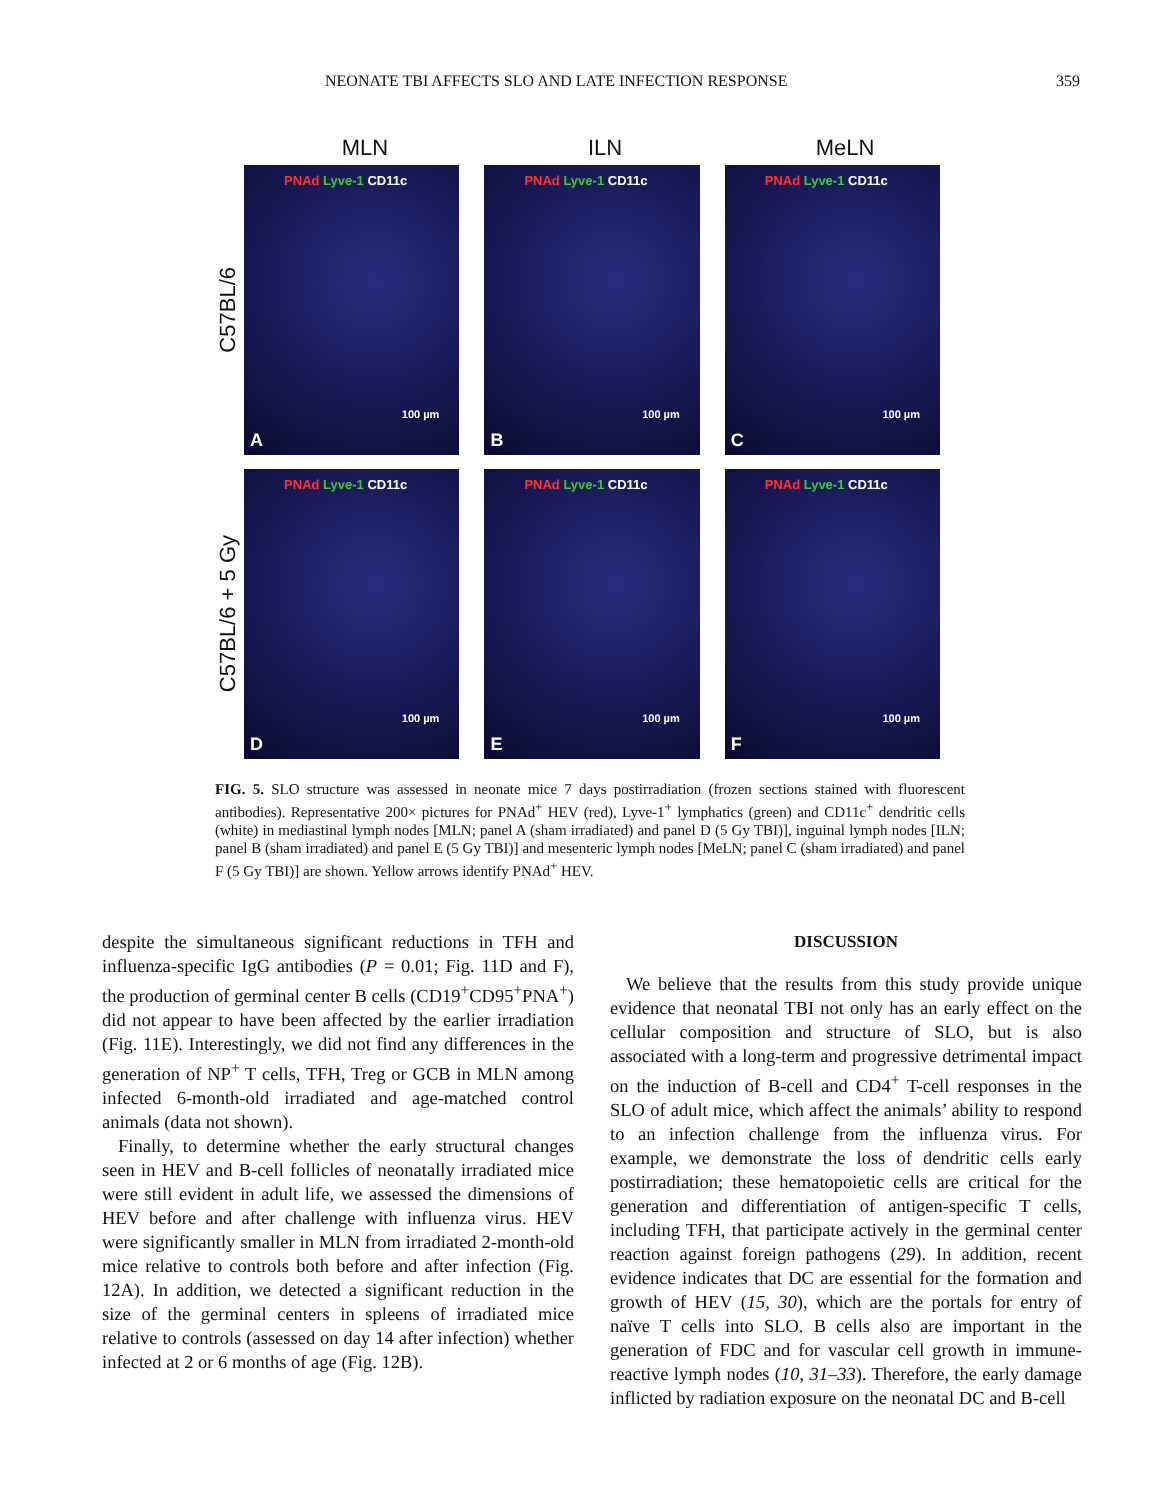NEONATE TBI AFFECTS SLO AND LATE INFECTION RESPONSE 359
MLN ILN MeLN
C57BL/6
PNAd Lyve-1 CD11c
100 µm
A
PNAd Lyve-1 CD11c
100 µm
B
PNAd Lyve-1 CD11c
100 µm
C
C57BL/6 + 5 Gy
PNAd Lyve-1 CD11c
100 µm
D
PNAd Lyve-1 CD11c
100 µm
E
PNAd Lyve-1 CD11c
100 µm
F
FIG. 5. SLO structure was assessed in neonate mice 7 days postirradiation (frozen sections stained with fluorescent antibodies). Representative 200× pictures for PNAd<sup>+</sup> HEV (red), Lyve-1<sup>+</sup> lymphatics (green) and CD11c<sup>+</sup> dendritic cells (white) in mediastinal lymph nodes [MLN; panel A (sham irradiated) and panel D (5 Gy TBI)], inguinal lymph nodes [ILN; panel B (sham irradiated) and panel E (5 Gy TBI)] and mesenteric lymph nodes [MeLN; panel C (sham irradiated) and panel F (5 Gy TBI)] are shown. Yellow arrows identify PNAd<sup>+</sup> HEV.
despite the simultaneous significant reductions in TFH and influenza-specific IgG antibodies (P = 0.01; Fig. 11D and F), the production of germinal center B cells (CD19<sup>+</sup>CD95<sup>+</sup>PNA<sup>+</sup>) did not appear to have been affected by the earlier irradiation (Fig. 11E). Interestingly, we did not find any differences in the generation of NP<sup>+</sup> T cells, TFH, Treg or GCB in MLN among infected 6-month-old irradiated and age-matched control animals (data not shown).
Finally, to determine whether the early structural changes seen in HEV and B-cell follicles of neonatally irradiated mice were still evident in adult life, we assessed the dimensions of HEV before and after challenge with influenza virus. HEV were significantly smaller in MLN from irradiated 2-month-old mice relative to controls both before and after infection (Fig. 12A). In addition, we detected a significant reduction in the size of the germinal centers in spleens of irradiated mice relative to controls (assessed on day 14 after infection) whether infected at 2 or 6 months of age (Fig. 12B).
DISCUSSION
We believe that the results from this study provide unique evidence that neonatal TBI not only has an early effect on the cellular composition and structure of SLO, but is also associated with a long-term and progressive detrimental impact on the induction of B-cell and CD4<sup>+</sup> T-cell responses in the SLO of adult mice, which affect the animals’ ability to respond to an infection challenge from the influenza virus. For example, we demonstrate the loss of dendritic cells early postirradiation; these hematopoietic cells are critical for the generation and differentiation of antigen-specific T cells, including TFH, that participate actively in the germinal center reaction against foreign pathogens (29). In addition, recent evidence indicates that DC are essential for the formation and growth of HEV (15, 30), which are the portals for entry of naïve T cells into SLO. B cells also are important in the generation of FDC and for vascular cell growth in immune-reactive lymph nodes (10, 31–33). Therefore, the early damage inflicted by radiation exposure on the neonatal DC and B-cell